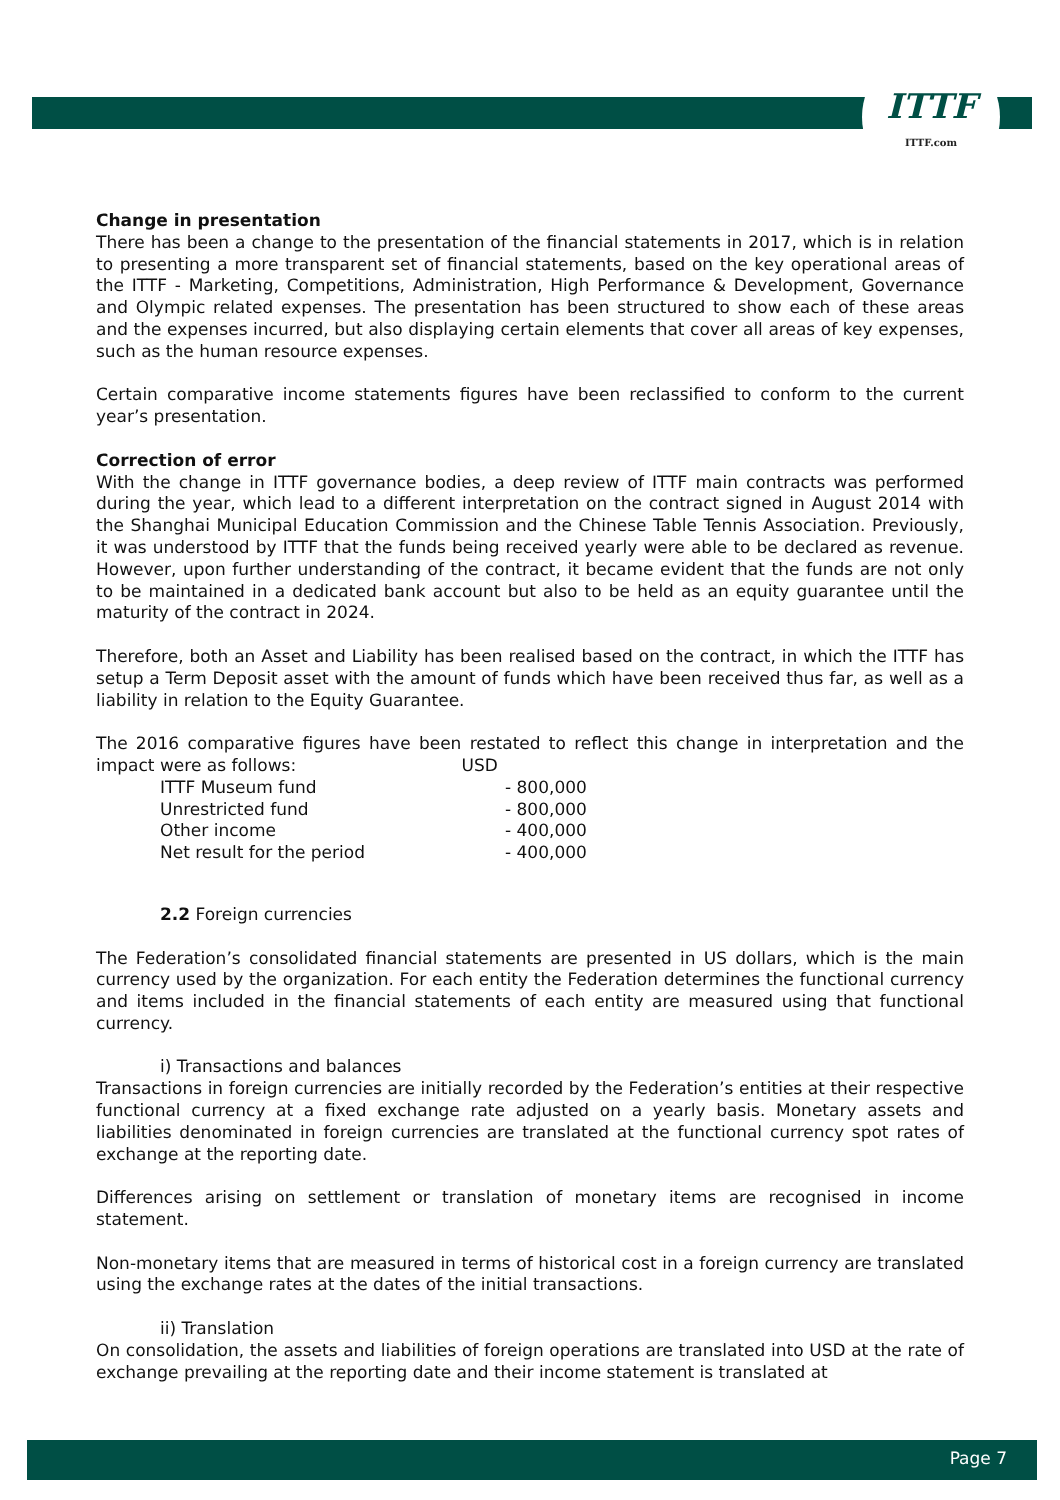ITTF
ITTF.com
Change in presentation
There has been a change to the presentation of the financial statements in 2017, which is in relation to presenting a more transparent set of financial statements, based on the key operational areas of the ITTF - Marketing, Competitions, Administration, High Performance & Development, Governance and Olympic related expenses. The presentation has been structured to show each of these areas and the expenses incurred, but also displaying certain elements that cover all areas of key expenses, such as the human resource expenses.
Certain comparative income statements figures have been reclassified to conform to the current year’s presentation.
Correction of error
With the change in ITTF governance bodies, a deep review of ITTF main contracts was performed during the year, which lead to a different interpretation on the contract signed in August 2014 with the Shanghai Municipal Education Commission and the Chinese Table Tennis Association. Previously, it was understood by ITTF that the funds being received yearly were able to be declared as revenue. However, upon further understanding of the contract, it became evident that the funds are not only to be maintained in a dedicated bank account but also to be held as an equity guarantee until the maturity of the contract in 2024.
Therefore, both an Asset and Liability has been realised based on the contract, in which the ITTF has setup a Term Deposit asset with the amount of funds which have been received thus far, as well as a liability in relation to the Equity Guarantee.
The 2016 comparative figures have been restated to reflect this change in interpretation and the impact were as follows: USD
| ITTF Museum fund | - 800,000 |
| Unrestricted fund | - 800,000 |
| Other income | - 400,000 |
| Net result for the period | - 400,000 |
2.2 Foreign currencies
The Federation’s consolidated financial statements are presented in US dollars, which is the main currency used by the organization. For each entity the Federation determines the functional currency and items included in the financial statements of each entity are measured using that functional currency.
i) Transactions and balances
Transactions in foreign currencies are initially recorded by the Federation’s entities at their respective functional currency at a fixed exchange rate adjusted on a yearly basis. Monetary assets and liabilities denominated in foreign currencies are translated at the functional currency spot rates of exchange at the reporting date.
Differences arising on settlement or translation of monetary items are recognised in income statement.
Non-monetary items that are measured in terms of historical cost in a foreign currency are translated using the exchange rates at the dates of the initial transactions.
ii) Translation
On consolidation, the assets and liabilities of foreign operations are translated into USD at the rate of exchange prevailing at the reporting date and their income statement is translated at
Page 7